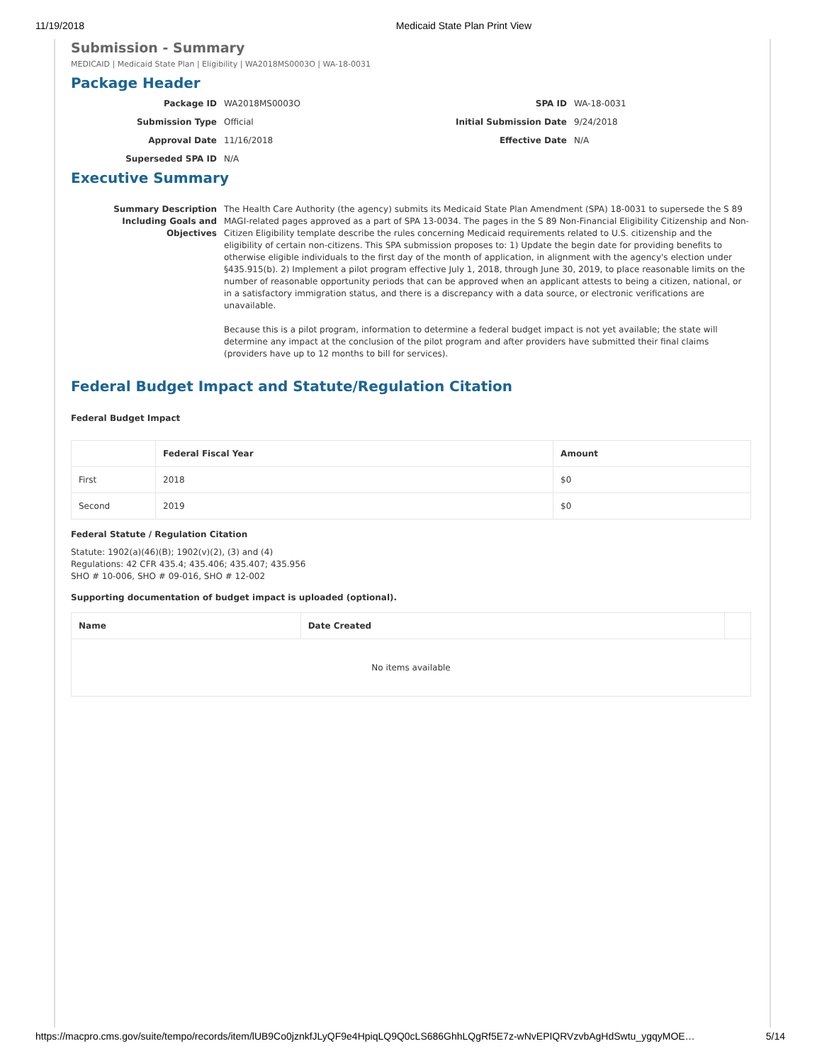11/19/2018 Medicaid State Plan Print View
Submission - Summary
MEDICAID | Medicaid State Plan | Eligibility | WA2018MS0003O | WA-18-0031
Package Header
Package ID
WA2018MS0003O
SPA ID
WA-18-0031
Submission Type
Official
Initial Submission Date
9/24/2018
Approval Date
11/16/2018
Effective Date
N/A
Superseded SPA ID
N/A
Executive Summary
Summary Description Including Goals and Objectives
The Health Care Authority (the agency) submits its Medicaid State Plan Amendment (SPA) 18-0031 to supersede the S 89 MAGI-related pages approved as a part of SPA 13-0034. The pages in the S 89 Non-Financial Eligibility Citizenship and Non-Citizen Eligibility template describe the rules concerning Medicaid requirements related to U.S. citizenship and the eligibility of certain non-citizens. This SPA submission proposes to: 1) Update the begin date for providing benefits to otherwise eligible individuals to the first day of the month of application, in alignment with the agency's election under §435.915(b). 2) Implement a pilot program effective July 1, 2018, through June 30, 2019, to place reasonable limits on the number of reasonable opportunity periods that can be approved when an applicant attests to being a citizen, national, or in a satisfactory immigration status, and there is a discrepancy with a data source, or electronic verifications are unavailable.
Because this is a pilot program, information to determine a federal budget impact is not yet available; the state will determine any impact at the conclusion of the pilot program and after providers have submitted their final claims (providers have up to 12 months to bill for services).
Federal Budget Impact and Statute/Regulation Citation
Federal Budget Impact
| | Federal Fiscal Year | Amount |
| --- | --- | --- |
| First | 2018 | $0 |
| Second | 2019 | $0 |
Federal Statute / Regulation Citation
Statute: 1902(a)(46)(B); 1902(v)(2), (3) and (4)
Regulations: 42 CFR 435.4; 435.406; 435.407; 435.956
SHO # 10-006, SHO # 09-016, SHO # 12-002
Supporting documentation of budget impact is uploaded (optional).
| Name | Date Created | |
| --- | --- | --- |
| No items available | | |
https://macpro.cms.gov/suite/tempo/records/item/lUB9Co0jznkfJLyQF9e4HpiqLQ9Q0cLS686GhhLQgRf5E7z-wNvEPIQRVzvbAgHdSwtu_ygqyMOE… 5/14